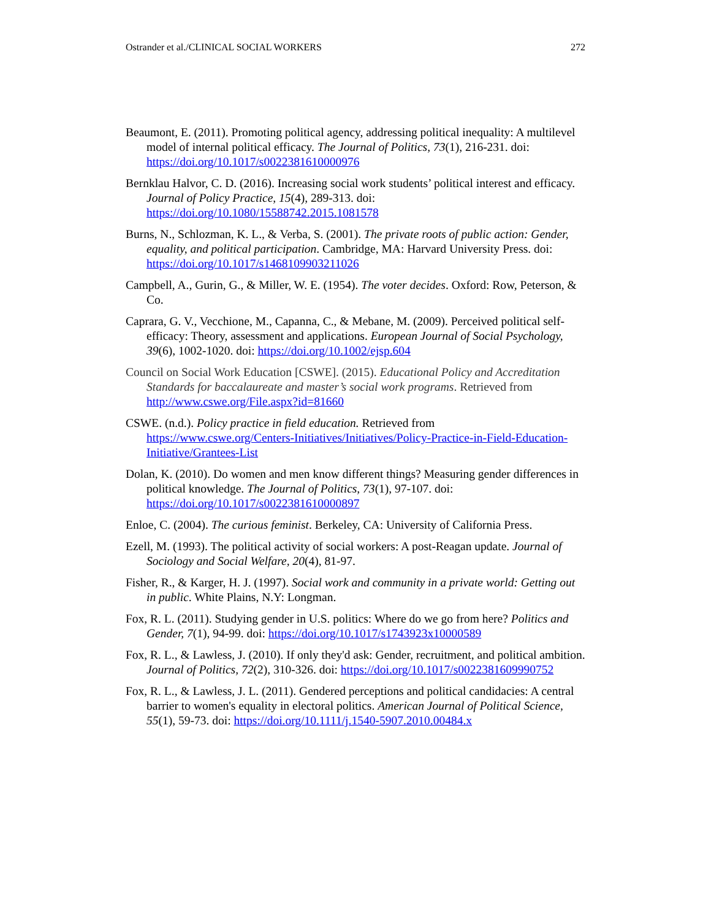Ostrander et al./CLINICAL SOCIAL WORKERS 272
Beaumont, E. (2011). Promoting political agency, addressing political inequality: A multilevel model of internal political efficacy. The Journal of Politics, 73(1), 216-231. doi: https://doi.org/10.1017/s0022381610000976
Bernklau Halvor, C. D. (2016). Increasing social work students’ political interest and efficacy. Journal of Policy Practice, 15(4), 289-313. doi: https://doi.org/10.1080/15588742.2015.1081578
Burns, N., Schlozman, K. L., & Verba, S. (2001). The private roots of public action: Gender, equality, and political participation. Cambridge, MA: Harvard University Press. doi: https://doi.org/10.1017/s1468109903211026
Campbell, A., Gurin, G., & Miller, W. E. (1954). The voter decides. Oxford: Row, Peterson, & Co.
Caprara, G. V., Vecchione, M., Capanna, C., & Mebane, M. (2009). Perceived political self-efficacy: Theory, assessment and applications. European Journal of Social Psychology, 39(6), 1002-1020. doi: https://doi.org/10.1002/ejsp.604
Council on Social Work Education [CSWE]. (2015). Educational Policy and Accreditation Standards for baccalaureate and master’s social work programs. Retrieved from http://www.cswe.org/File.aspx?id=81660
CSWE. (n.d.). Policy practice in field education. Retrieved from https://www.cswe.org/Centers-Initiatives/Initiatives/Policy-Practice-in-Field-Education-Initiative/Grantees-List
Dolan, K. (2010). Do women and men know different things? Measuring gender differences in political knowledge. The Journal of Politics, 73(1), 97-107. doi: https://doi.org/10.1017/s0022381610000897
Enloe, C. (2004). The curious feminist. Berkeley, CA: University of California Press.
Ezell, M. (1993). The political activity of social workers: A post-Reagan update. Journal of Sociology and Social Welfare, 20(4), 81-97.
Fisher, R., & Karger, H. J. (1997). Social work and community in a private world: Getting out in public. White Plains, N.Y: Longman.
Fox, R. L. (2011). Studying gender in U.S. politics: Where do we go from here? Politics and Gender, 7(1), 94-99. doi: https://doi.org/10.1017/s1743923x10000589
Fox, R. L., & Lawless, J. (2010). If only they'd ask: Gender, recruitment, and political ambition. Journal of Politics, 72(2), 310-326. doi: https://doi.org/10.1017/s0022381609990752
Fox, R. L., & Lawless, J. L. (2011). Gendered perceptions and political candidacies: A central barrier to women's equality in electoral politics. American Journal of Political Science, 55(1), 59-73. doi: https://doi.org/10.1111/j.1540-5907.2010.00484.x